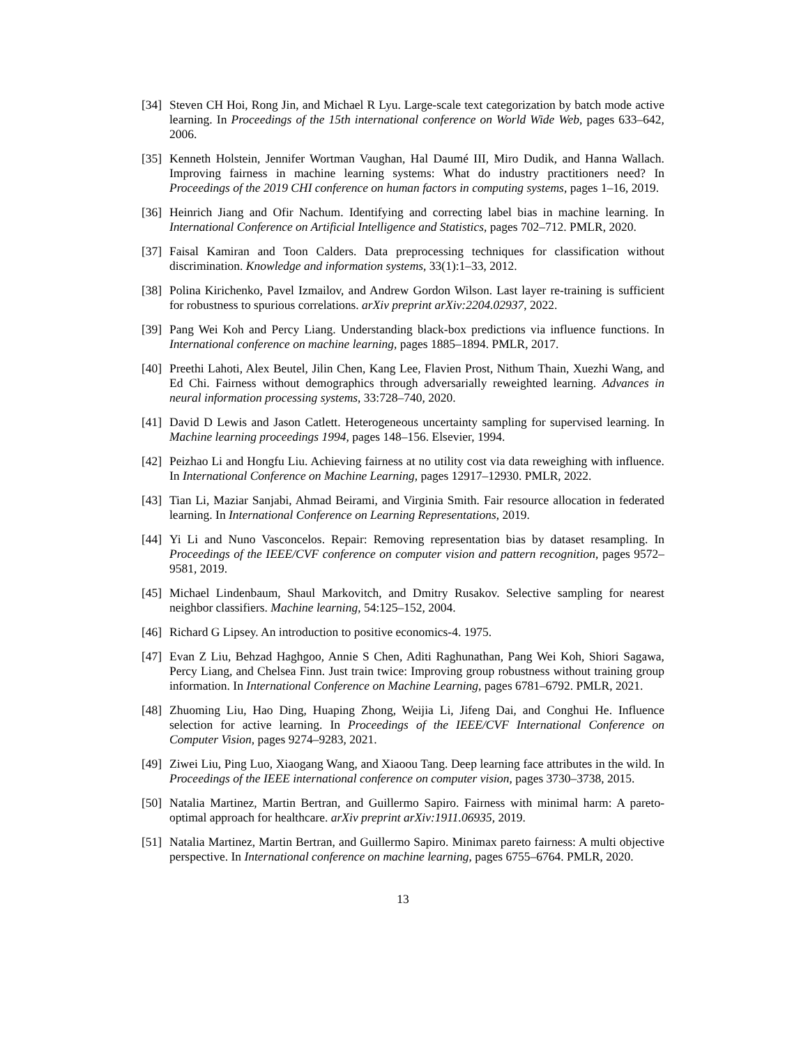[34]
Steven CH Hoi, Rong Jin, and Michael R Lyu. Large-scale text categorization by batch mode active learning. In Proceedings of the 15th international conference on World Wide Web, pages 633–642, 2006.
[35]
Kenneth Holstein, Jennifer Wortman Vaughan, Hal Daumé III, Miro Dudik, and Hanna Wallach. Improving fairness in machine learning systems: What do industry practitioners need? In Proceedings of the 2019 CHI conference on human factors in computing systems, pages 1–16, 2019.
[36]
Heinrich Jiang and Ofir Nachum. Identifying and correcting label bias in machine learning. In International Conference on Artificial Intelligence and Statistics, pages 702–712. PMLR, 2020.
[37]
Faisal Kamiran and Toon Calders. Data preprocessing techniques for classification without discrimination. Knowledge and information systems, 33(1):1–33, 2012.
[38]
Polina Kirichenko, Pavel Izmailov, and Andrew Gordon Wilson. Last layer re-training is sufficient for robustness to spurious correlations. arXiv preprint arXiv:2204.02937, 2022.
[39]
Pang Wei Koh and Percy Liang. Understanding black-box predictions via influence functions. In International conference on machine learning, pages 1885–1894. PMLR, 2017.
[40]
Preethi Lahoti, Alex Beutel, Jilin Chen, Kang Lee, Flavien Prost, Nithum Thain, Xuezhi Wang, and Ed Chi. Fairness without demographics through adversarially reweighted learning. Advances in neural information processing systems, 33:728–740, 2020.
[41]
David D Lewis and Jason Catlett. Heterogeneous uncertainty sampling for supervised learning. In Machine learning proceedings 1994, pages 148–156. Elsevier, 1994.
[42]
Peizhao Li and Hongfu Liu. Achieving fairness at no utility cost via data reweighing with influence. In International Conference on Machine Learning, pages 12917–12930. PMLR, 2022.
[43]
Tian Li, Maziar Sanjabi, Ahmad Beirami, and Virginia Smith. Fair resource allocation in federated learning. In International Conference on Learning Representations, 2019.
[44]
Yi Li and Nuno Vasconcelos. Repair: Removing representation bias by dataset resampling. In Proceedings of the IEEE/CVF conference on computer vision and pattern recognition, pages 9572–9581, 2019.
[45]
Michael Lindenbaum, Shaul Markovitch, and Dmitry Rusakov. Selective sampling for nearest neighbor classifiers. Machine learning, 54:125–152, 2004.
[46]
Richard G Lipsey. An introduction to positive economics-4. 1975.
[47]
Evan Z Liu, Behzad Haghgoo, Annie S Chen, Aditi Raghunathan, Pang Wei Koh, Shiori Sagawa, Percy Liang, and Chelsea Finn. Just train twice: Improving group robustness without training group information. In International Conference on Machine Learning, pages 6781–6792. PMLR, 2021.
[48]
Zhuoming Liu, Hao Ding, Huaping Zhong, Weijia Li, Jifeng Dai, and Conghui He. Influence selection for active learning. In Proceedings of the IEEE/CVF International Conference on Computer Vision, pages 9274–9283, 2021.
[49]
Ziwei Liu, Ping Luo, Xiaogang Wang, and Xiaoou Tang. Deep learning face attributes in the wild. In Proceedings of the IEEE international conference on computer vision, pages 3730–3738, 2015.
[50]
Natalia Martinez, Martin Bertran, and Guillermo Sapiro. Fairness with minimal harm: A pareto-optimal approach for healthcare. arXiv preprint arXiv:1911.06935, 2019.
[51]
Natalia Martinez, Martin Bertran, and Guillermo Sapiro. Minimax pareto fairness: A multi objective perspective. In International conference on machine learning, pages 6755–6764. PMLR, 2020.
13